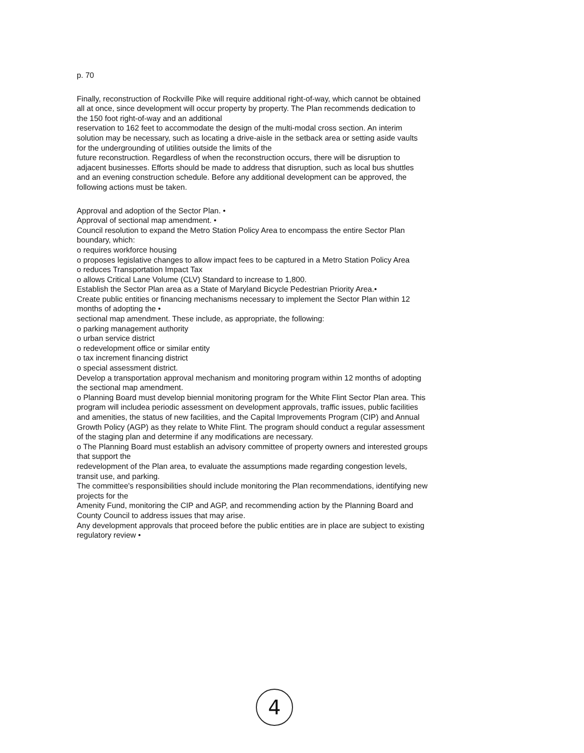p. 70
Finally, reconstruction of Rockville Pike will require additional right-of-way, which cannot be obtained all at once, since development will occur property by property. The Plan recommends dedication to the 150 foot right-of-way and an additional
reservation to 162 feet to accommodate the design of the multi-modal cross section. An interim solution may be necessary, such as locating a drive-aisle in the setback area or setting aside vaults for the undergrounding of utilities outside the limits of the
future reconstruction. Regardless of when the reconstruction occurs, there will be disruption to adjacent businesses. Efforts should be made to address that disruption, such as local bus shuttles and an evening construction schedule. Before any additional development can be approved, the following actions must be taken.
Approval and adoption of the Sector Plan. •
Approval of sectional map amendment. •
Council resolution to expand the Metro Station Policy Area to encompass the entire Sector Plan boundary, which:
o requires workforce housing
o proposes legislative changes to allow impact fees to be captured in a Metro Station Policy Area
o reduces Transportation Impact Tax
o allows Critical Lane Volume (CLV) Standard to increase to 1,800.
Establish the Sector Plan area as a State of Maryland Bicycle Pedestrian Priority Area.•
Create public entities or financing mechanisms necessary to implement the Sector Plan within 12 months of adopting the •
sectional map amendment. These include, as appropriate, the following:
o parking management authority
o urban service district
o redevelopment office or similar entity
o tax increment financing district
o special assessment district.
Develop a transportation approval mechanism and monitoring program within 12 months of adopting the sectional map amendment.
o Planning Board must develop biennial monitoring program for the White Flint Sector Plan area. This program will includea periodic assessment on development approvals, traffic issues, public facilities and amenities, the status of new facilities, and the Capital Improvements Program (CIP) and Annual Growth Policy (AGP) as they relate to White Flint. The program should conduct a regular assessment of the staging plan and determine if any modifications are necessary.
o The Planning Board must establish an advisory committee of property owners and interested groups that support the
redevelopment of the Plan area, to evaluate the assumptions made regarding congestion levels, transit use, and parking.
The committee's responsibilities should include monitoring the Plan recommendations, identifying new projects for the
Amenity Fund, monitoring the CIP and AGP, and recommending action by the Planning Board and County Council to address issues that may arise.
Any development approvals that proceed before the public entities are in place are subject to existing regulatory review •
4